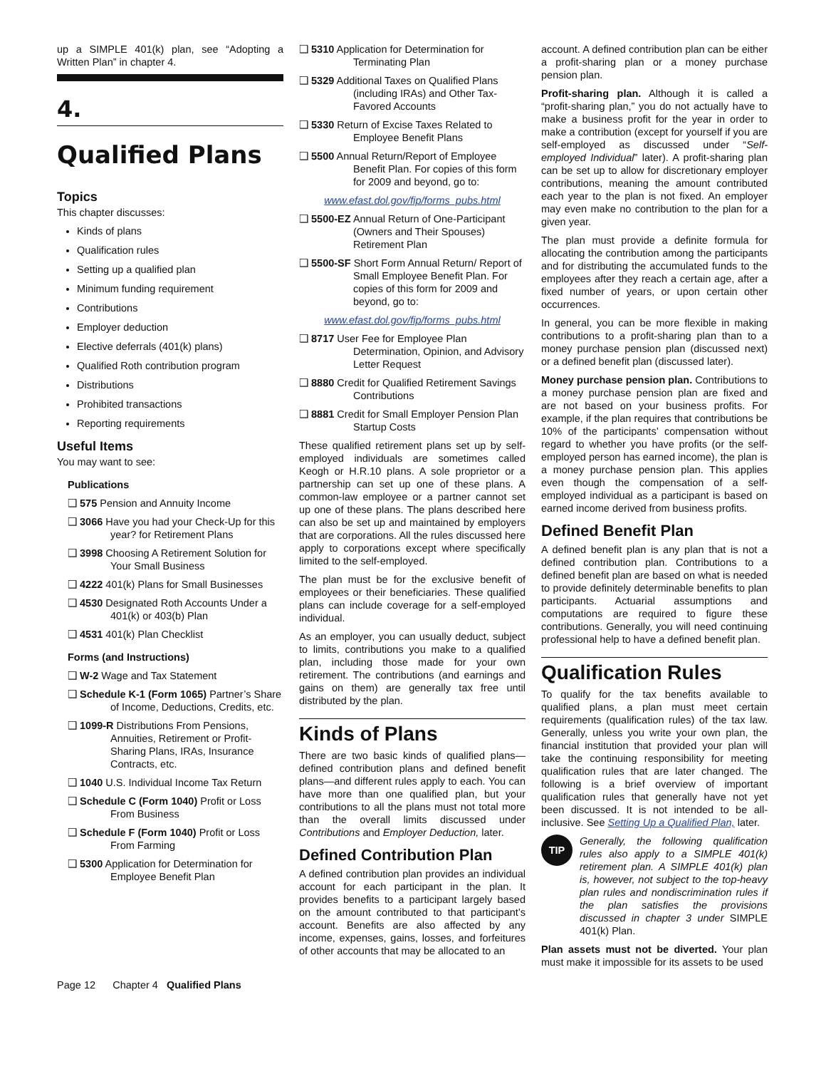up a SIMPLE 401(k) plan, see “Adopting a Written Plan” in chapter 4.
4.
Qualified Plans
Topics
This chapter discusses:
Kinds of plans
Qualification rules
Setting up a qualified plan
Minimum funding requirement
Contributions
Employer deduction
Elective deferrals (401(k) plans)
Qualified Roth contribution program
Distributions
Prohibited transactions
Reporting requirements
Useful Items
You may want to see:
Publications
❑ 575 Pension and Annuity Income
❑ 3066 Have you had your Check-Up for this year? for Retirement Plans
❑ 3998 Choosing A Retirement Solution for Your Small Business
❑ 4222 401(k) Plans for Small Businesses
❑ 4530 Designated Roth Accounts Under a 401(k) or 403(b) Plan
❑ 4531 401(k) Plan Checklist
Forms (and Instructions)
❑ W-2 Wage and Tax Statement
❑ Schedule K-1 (Form 1065) Partner’s Share of Income, Deductions, Credits, etc.
❑ 1099-R Distributions From Pensions, Annuities, Retirement or Profit-Sharing Plans, IRAs, Insurance Contracts, etc.
❑ 1040 U.S. Individual Income Tax Return
❑ Schedule C (Form 1040) Profit or Loss From Business
❑ Schedule F (Form 1040) Profit or Loss From Farming
❑ 5300 Application for Determination for Employee Benefit Plan
❑ 5310 Application for Determination for Terminating Plan
❑ 5329 Additional Taxes on Qualified Plans (including IRAs) and Other Tax-Favored Accounts
❑ 5330 Return of Excise Taxes Related to Employee Benefit Plans
❑ 5500 Annual Return/Report of Employee Benefit Plan. For copies of this form for 2009 and beyond, go to:
www.efast.dol.gov/fip/forms_pubs.html
❑ 5500-EZ Annual Return of One-Participant (Owners and Their Spouses) Retirement Plan
❑ 5500-SF Short Form Annual Return/ Report of Small Employee Benefit Plan. For copies of this form for 2009 and beyond, go to:
www.efast.dol.gov/fip/forms_pubs.html
❑ 8717 User Fee for Employee Plan Determination, Opinion, and Advisory Letter Request
❑ 8880 Credit for Qualified Retirement Savings Contributions
❑ 8881 Credit for Small Employer Pension Plan Startup Costs
These qualified retirement plans set up by self-employed individuals are sometimes called Keogh or H.R.10 plans. A sole proprietor or a partnership can set up one of these plans. A common-law employee or a partner cannot set up one of these plans. The plans described here can also be set up and maintained by employers that are corporations. All the rules discussed here apply to corporations except where specifically limited to the self-employed.
The plan must be for the exclusive benefit of employees or their beneficiaries. These qualified plans can include coverage for a self-employed individual.
As an employer, you can usually deduct, subject to limits, contributions you make to a qualified plan, including those made for your own retirement. The contributions (and earnings and gains on them) are generally tax free until distributed by the plan.
Kinds of Plans
There are two basic kinds of qualified plans—defined contribution plans and defined benefit plans—and different rules apply to each. You can have more than one qualified plan, but your contributions to all the plans must not total more than the overall limits discussed under Contributions and Employer Deduction, later.
Defined Contribution Plan
A defined contribution plan provides an individual account for each participant in the plan. It provides benefits to a participant largely based on the amount contributed to that participant’s account. Benefits are also affected by any income, expenses, gains, losses, and forfeitures of other accounts that may be allocated to an
account. A defined contribution plan can be either a profit-sharing plan or a money purchase pension plan.
Profit-sharing plan. Although it is called a “profit-sharing plan,” you do not actually have to make a business profit for the year in order to make a contribution (except for yourself if you are self-employed as discussed under “Self-employed Individual” later). A profit-sharing plan can be set up to allow for discretionary employer contributions, meaning the amount contributed each year to the plan is not fixed. An employer may even make no contribution to the plan for a given year.
The plan must provide a definite formula for allocating the contribution among the participants and for distributing the accumulated funds to the employees after they reach a certain age, after a fixed number of years, or upon certain other occurrences.
In general, you can be more flexible in making contributions to a profit-sharing plan than to a money purchase pension plan (discussed next) or a defined benefit plan (discussed later).
Money purchase pension plan. Contributions to a money purchase pension plan are fixed and are not based on your business profits. For example, if the plan requires that contributions be 10% of the participants’ compensation without regard to whether you have profits (or the self-employed person has earned income), the plan is a money purchase pension plan. This applies even though the compensation of a self-employed individual as a participant is based on earned income derived from business profits.
Defined Benefit Plan
A defined benefit plan is any plan that is not a defined contribution plan. Contributions to a defined benefit plan are based on what is needed to provide definitely determinable benefits to plan participants. Actuarial assumptions and computations are required to figure these contributions. Generally, you will need continuing professional help to have a defined benefit plan.
Qualification Rules
To qualify for the tax benefits available to qualified plans, a plan must meet certain requirements (qualification rules) of the tax law. Generally, unless you write your own plan, the financial institution that provided your plan will take the continuing responsibility for meeting qualification rules that are later changed. The following is a brief overview of important qualification rules that generally have not yet been discussed. It is not intended to be all-inclusive. See Setting Up a Qualified Plan, later.
TIP
Generally, the following qualification rules also apply to a SIMPLE 401(k) retirement plan. A SIMPLE 401(k) plan is, however, not subject to the top-heavy plan rules and nondiscrimination rules if the plan satisfies the provisions discussed in chapter 3 under SIMPLE 401(k) Plan.
Plan assets must not be diverted. Your plan must make it impossible for its assets to be used
Page 12 Chapter 4 Qualified Plans